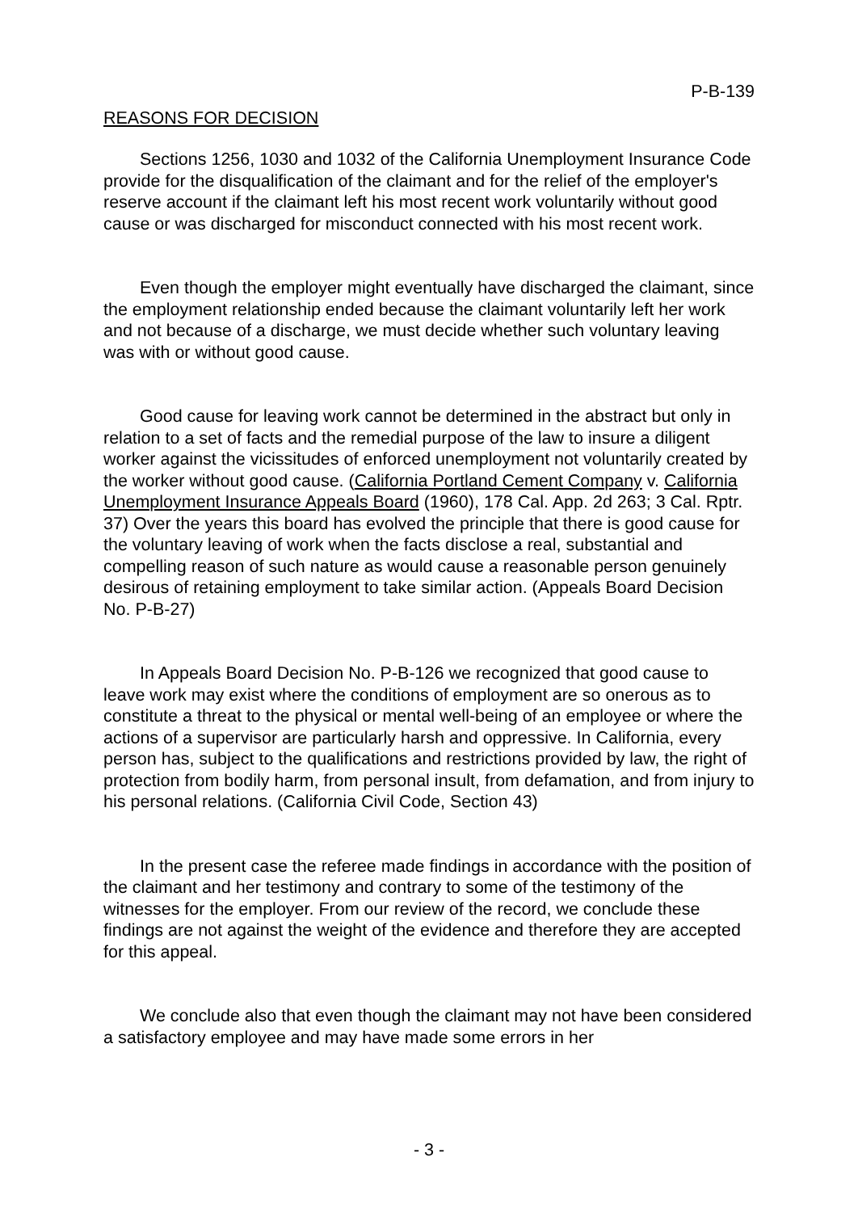P-B-139
REASONS FOR DECISION
Sections 1256, 1030 and 1032 of the California Unemployment Insurance Code provide for the disqualification of the claimant and for the relief of the employer's reserve account if the claimant left his most recent work voluntarily without good cause or was discharged for misconduct connected with his most recent work.
Even though the employer might eventually have discharged the claimant, since the employment relationship ended because the claimant voluntarily left her work and not because of a discharge, we must decide whether such voluntary leaving was with or without good cause.
Good cause for leaving work cannot be determined in the abstract but only in relation to a set of facts and the remedial purpose of the law to insure a diligent worker against the vicissitudes of enforced unemployment not voluntarily created by the worker without good cause. (California Portland Cement Company v. California Unemployment Insurance Appeals Board (1960), 178 Cal. App. 2d 263; 3 Cal. Rptr. 37) Over the years this board has evolved the principle that there is good cause for the voluntary leaving of work when the facts disclose a real, substantial and compelling reason of such nature as would cause a reasonable person genuinely desirous of retaining employment to take similar action. (Appeals Board Decision No. P-B-27)
In Appeals Board Decision No. P-B-126 we recognized that good cause to leave work may exist where the conditions of employment are so onerous as to constitute a threat to the physical or mental well-being of an employee or where the actions of a supervisor are particularly harsh and oppressive. In California, every person has, subject to the qualifications and restrictions provided by law, the right of protection from bodily harm, from personal insult, from defamation, and from injury to his personal relations. (California Civil Code, Section 43)
In the present case the referee made findings in accordance with the position of the claimant and her testimony and contrary to some of the testimony of the witnesses for the employer. From our review of the record, we conclude these findings are not against the weight of the evidence and therefore they are accepted for this appeal.
We conclude also that even though the claimant may not have been considered a satisfactory employee and may have made some errors in her
- 3 -